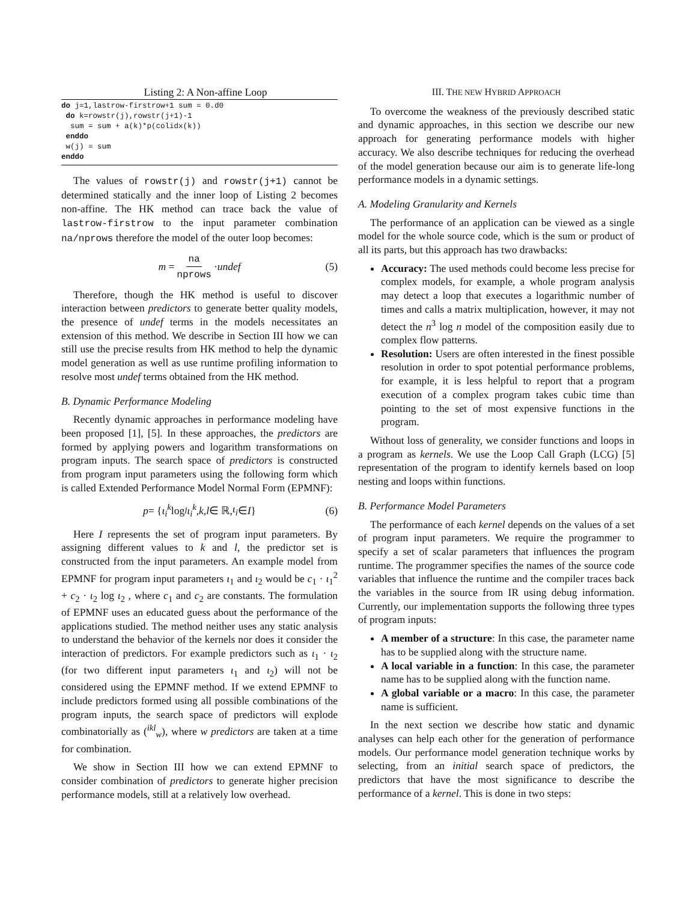Listing 2: A Non-affine Loop
do j=1,lastrow-firstrow+1 sum = 0.d0
 do k=rowstr(j),rowstr(j+1)-1
  sum = sum + a(k)*p(colidx(k))
 enddo
 w(j) = sum
enddo
The values of rowstr(j) and rowstr(j+1) cannot be determined statically and the inner loop of Listing 2 becomes non-affine. The HK method can trace back the value of lastrow-firstrow to the input parameter combination na/nprows therefore the model of the outer loop becomes:
m = na nprows · undef (5)
Therefore, though the HK method is useful to discover interaction between predictors to generate better quality models, the presence of undef terms in the models necessitates an extension of this method. We describe in Section III how we can still use the precise results from HK method to help the dynamic model generation as well as use runtime profiling information to resolve most undef terms obtained from the HK method.
B. Dynamic Performance Modeling
Recently dynamic approaches in performance modeling have been proposed [1], [5]. In these approaches, the predictors are formed by applying powers and logarithm transformations on program inputs. The search space of predictors is constructed from program input parameters using the following form which is called Extended Performance Model Normal Form (EPMNF):
p = { ι<sub>i</sub><sup>k</sup> log<sup>l</sup> ι<sub>i</sub><sup>k</sup>, k, l ∈ ℝ, ι<sub>i</sub> ∈ I } (6)
Here I represents the set of program input parameters. By assigning different values to k and l, the predictor set is constructed from the input parameters. An example model from EPMNF for program input parameters ι<sub>1</sub> and ι<sub>2</sub> would be c<sub>1</sub> · ι<sub>1</sub><sup>2</sup> + c<sub>2</sub> · ι<sub>2</sub> log ι<sub>2</sub> , where c<sub>1</sub> and c<sub>2</sub> are constants. The formulation of EPMNF uses an educated guess about the performance of the applications studied. The method neither uses any static analysis to understand the behavior of the kernels nor does it consider the interaction of predictors. For example predictors such as ι<sub>1</sub> · ι<sub>2</sub> (for two different input parameters ι<sub>1</sub> and ι<sub>2</sub>) will not be considered using the EPMNF method. If we extend EPMNF to include predictors formed using all possible combinations of the program inputs, the search space of predictors will explode combinatorially as (<sup>ikl</sup><sub>w</sub>), where w predictors are taken at a time for combination.
We show in Section III how we can extend EPMNF to consider combination of predictors to generate higher precision performance models, still at a relatively low overhead.
III. THE NEW HYBRID APPROACH
To overcome the weakness of the previously described static and dynamic approaches, in this section we describe our new approach for generating performance models with higher accuracy. We also describe techniques for reducing the overhead of the model generation because our aim is to generate life-long performance models in a dynamic settings.
A. Modeling Granularity and Kernels
The performance of an application can be viewed as a single model for the whole source code, which is the sum or product of all its parts, but this approach has two drawbacks:
Accuracy: The used methods could become less precise for complex models, for example, a whole program analysis may detect a loop that executes a logarithmic number of times and calls a matrix multiplication, however, it may not detect the n<sup>3</sup> log n model of the composition easily due to complex flow patterns.
Resolution: Users are often interested in the finest possible resolution in order to spot potential performance problems, for example, it is less helpful to report that a program execution of a complex program takes cubic time than pointing to the set of most expensive functions in the program.
Without loss of generality, we consider functions and loops in a program as kernels. We use the Loop Call Graph (LCG) [5] representation of the program to identify kernels based on loop nesting and loops within functions.
B. Performance Model Parameters
The performance of each kernel depends on the values of a set of program input parameters. We require the programmer to specify a set of scalar parameters that influences the program runtime. The programmer specifies the names of the source code variables that influence the runtime and the compiler traces back the variables in the source from IR using debug information. Currently, our implementation supports the following three types of program inputs:
A member of a structure: In this case, the parameter name has to be supplied along with the structure name.
A local variable in a function: In this case, the parameter name has to be supplied along with the function name.
A global variable or a macro: In this case, the parameter name is sufficient.
In the next section we describe how static and dynamic analyses can help each other for the generation of performance models. Our performance model generation technique works by selecting, from an initial search space of predictors, the predictors that have the most significance to describe the performance of a kernel. This is done in two steps: